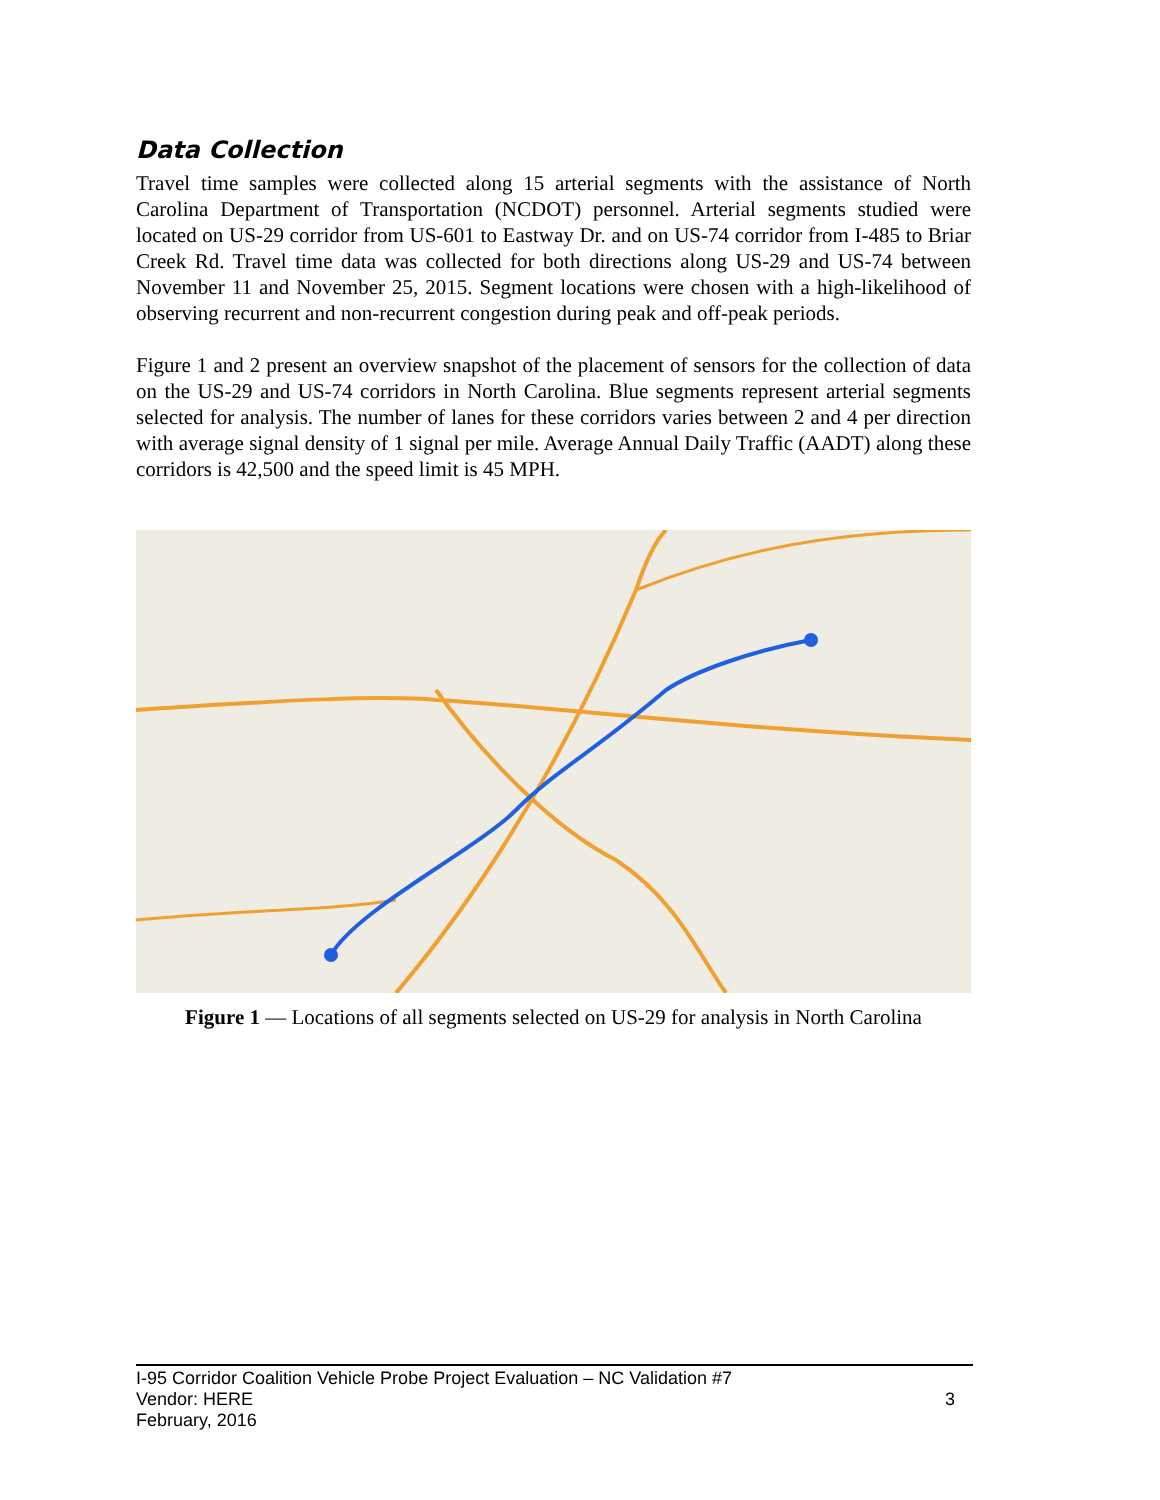Data Collection
Travel time samples were collected along 15 arterial segments with the assistance of North Carolina Department of Transportation (NCDOT) personnel. Arterial segments studied were located on US-29 corridor from US-601 to Eastway Dr. and on US-74 corridor from I-485 to Briar Creek Rd. Travel time data was collected for both directions along US-29 and US-74 between November 11 and November 25, 2015. Segment locations were chosen with a high-likelihood of observing recurrent and non-recurrent congestion during peak and off-peak periods.
Figure 1 and 2 present an overview snapshot of the placement of sensors for the collection of data on the US-29 and US-74 corridors in North Carolina. Blue segments represent arterial segments selected for analysis. The number of lanes for these corridors varies between 2 and 4 per direction with average signal density of 1 signal per mile. Average Annual Daily Traffic (AADT) along these corridors is 42,500 and the speed limit is 45 MPH.
Figure 1 — Locations of all segments selected on US-29 for analysis in North Carolina
3 I-95 Corridor Coalition Vehicle Probe Project Evaluation – NC Validation #7
Vendor: HERE
February, 2016